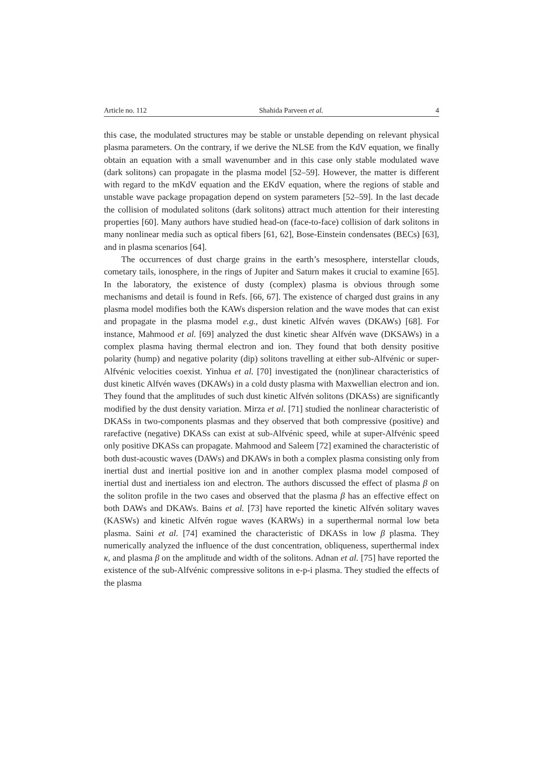Article no. 112 Shahida Parveen et al. 4
this case, the modulated structures may be stable or unstable depending on relevant physical plasma parameters. On the contrary, if we derive the NLSE from the KdV equation, we finally obtain an equation with a small wavenumber and in this case only stable modulated wave (dark solitons) can propagate in the plasma model [52–59]. However, the matter is different with regard to the mKdV equation and the EKdV equation, where the regions of stable and unstable wave package propagation depend on system parameters [52–59]. In the last decade the collision of modulated solitons (dark solitons) attract much attention for their interesting properties [60]. Many authors have studied head-on (face-to-face) collision of dark solitons in many nonlinear media such as optical fibers [61, 62], Bose-Einstein condensates (BECs) [63], and in plasma scenarios [64].
The occurrences of dust charge grains in the earth’s mesosphere, interstellar clouds, cometary tails, ionosphere, in the rings of Jupiter and Saturn makes it crucial to examine [65]. In the laboratory, the existence of dusty (complex) plasma is obvious through some mechanisms and detail is found in Refs. [66, 67]. The existence of charged dust grains in any plasma model modifies both the KAWs dispersion relation and the wave modes that can exist and propagate in the plasma model e.g., dust kinetic Alfvén waves (DKAWs) [68]. For instance, Mahmood et al. [69] analyzed the dust kinetic shear Alfvén wave (DKSAWs) in a complex plasma having thermal electron and ion. They found that both density positive polarity (hump) and negative polarity (dip) solitons travelling at either sub-Alfvénic or super-Alfvénic velocities coexist. Yinhua et al. [70] investigated the (non)linear characteristics of dust kinetic Alfvén waves (DKAWs) in a cold dusty plasma with Maxwellian electron and ion. They found that the amplitudes of such dust kinetic Alfvén solitons (DKASs) are significantly modified by the dust density variation. Mirza et al. [71] studied the nonlinear characteristic of DKASs in two-components plasmas and they observed that both compressive (positive) and rarefactive (negative) DKASs can exist at sub-Alfvénic speed, while at super-Alfvénic speed only positive DKASs can propagate. Mahmood and Saleem [72] examined the characteristic of both dust-acoustic waves (DAWs) and DKAWs in both a complex plasma consisting only from inertial dust and inertial positive ion and in another complex plasma model composed of inertial dust and inertialess ion and electron. The authors discussed the effect of plasma β on the soliton profile in the two cases and observed that the plasma β has an effective effect on both DAWs and DKAWs. Bains et al. [73] have reported the kinetic Alfvén solitary waves (KASWs) and kinetic Alfvén rogue waves (KARWs) in a superthermal normal low beta plasma. Saini et al. [74] examined the characteristic of DKASs in low β plasma. They numerically analyzed the influence of the dust concentration, obliqueness, superthermal index κ, and plasma β on the amplitude and width of the solitons. Adnan et al. [75] have reported the existence of the sub-Alfvénic compressive solitons in e-p-i plasma. They studied the effects of the plasma